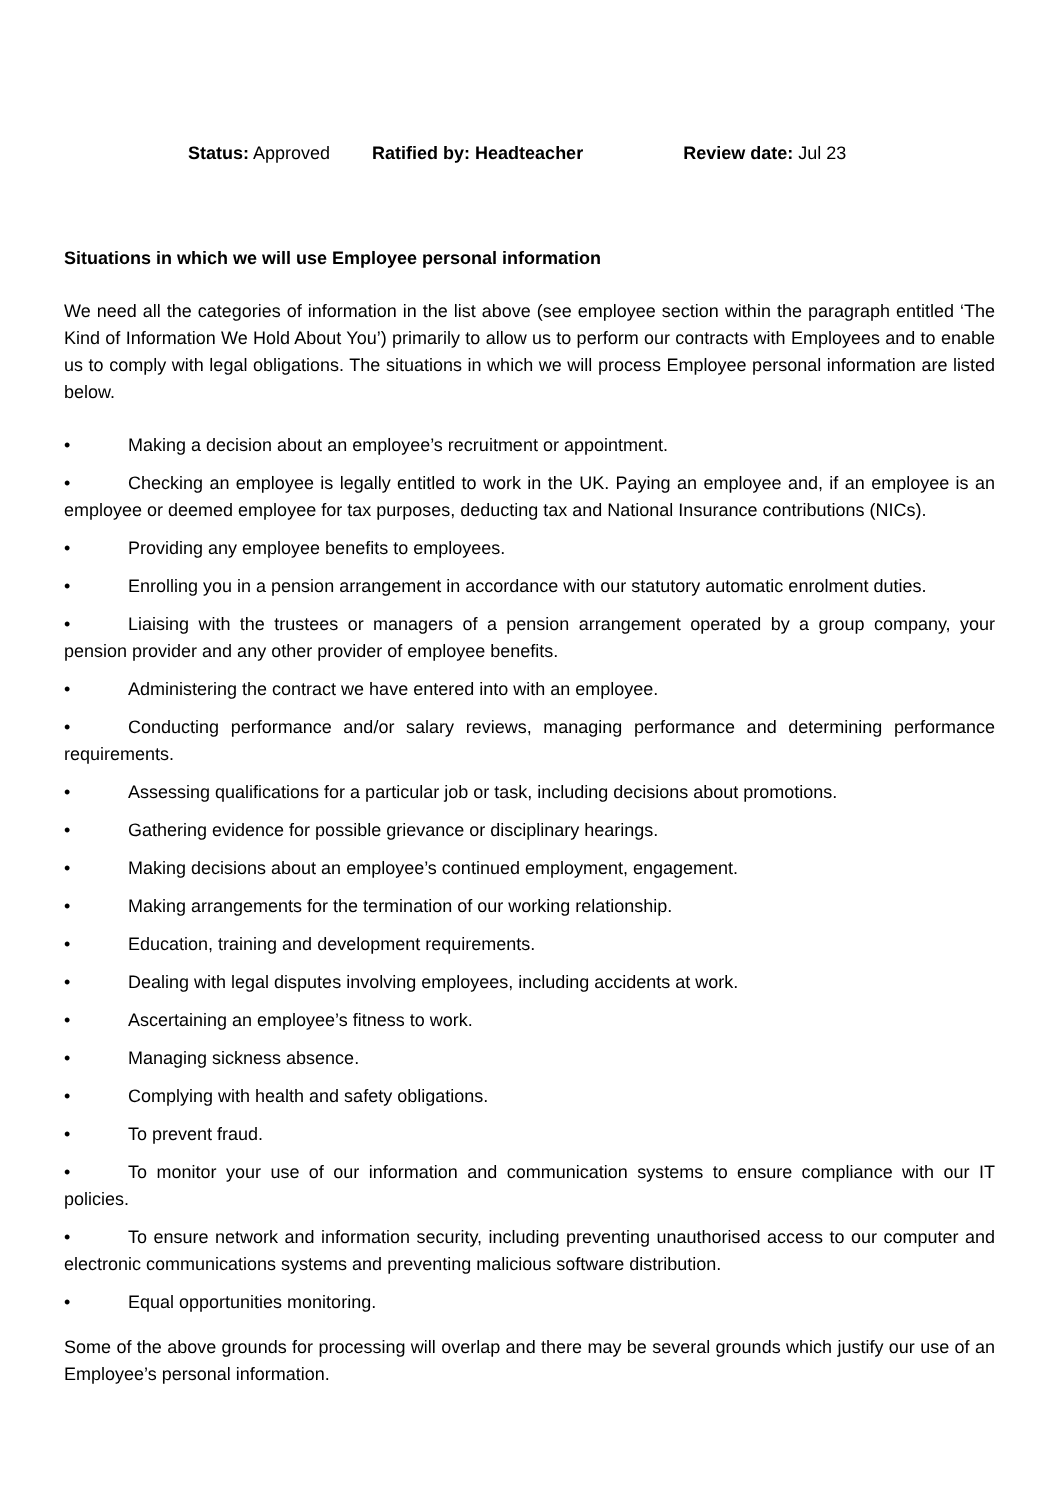Status: Approved Ratified by: Headteacher Review date: Jul 23
Situations in which we will use Employee personal information
We need all the categories of information in the list above (see employee section within the paragraph entitled ‘The Kind of Information We Hold About You’) primarily to allow us to perform our contracts with Employees and to enable us to comply with legal obligations. The situations in which we will process Employee personal information are listed below.
• Making a decision about an employee’s recruitment or appointment.
• Checking an employee is legally entitled to work in the UK. Paying an employee and, if an employee is an employee or deemed employee for tax purposes, deducting tax and National Insurance contributions (NICs).
• Providing any employee benefits to employees.
• Enrolling you in a pension arrangement in accordance with our statutory automatic enrolment duties.
• Liaising with the trustees or managers of a pension arrangement operated by a group company, your pension provider and any other provider of employee benefits.
• Administering the contract we have entered into with an employee.
• Conducting performance and/or salary reviews, managing performance and determining performance requirements.
• Assessing qualifications for a particular job or task, including decisions about promotions.
• Gathering evidence for possible grievance or disciplinary hearings.
• Making decisions about an employee’s continued employment, engagement.
• Making arrangements for the termination of our working relationship.
• Education, training and development requirements.
• Dealing with legal disputes involving employees, including accidents at work.
• Ascertaining an employee’s fitness to work.
• Managing sickness absence.
• Complying with health and safety obligations.
• To prevent fraud.
• To monitor your use of our information and communication systems to ensure compliance with our IT policies.
• To ensure network and information security, including preventing unauthorised access to our computer and electronic communications systems and preventing malicious software distribution.
• Equal opportunities monitoring.
Some of the above grounds for processing will overlap and there may be several grounds which justify our use of an Employee’s personal information.